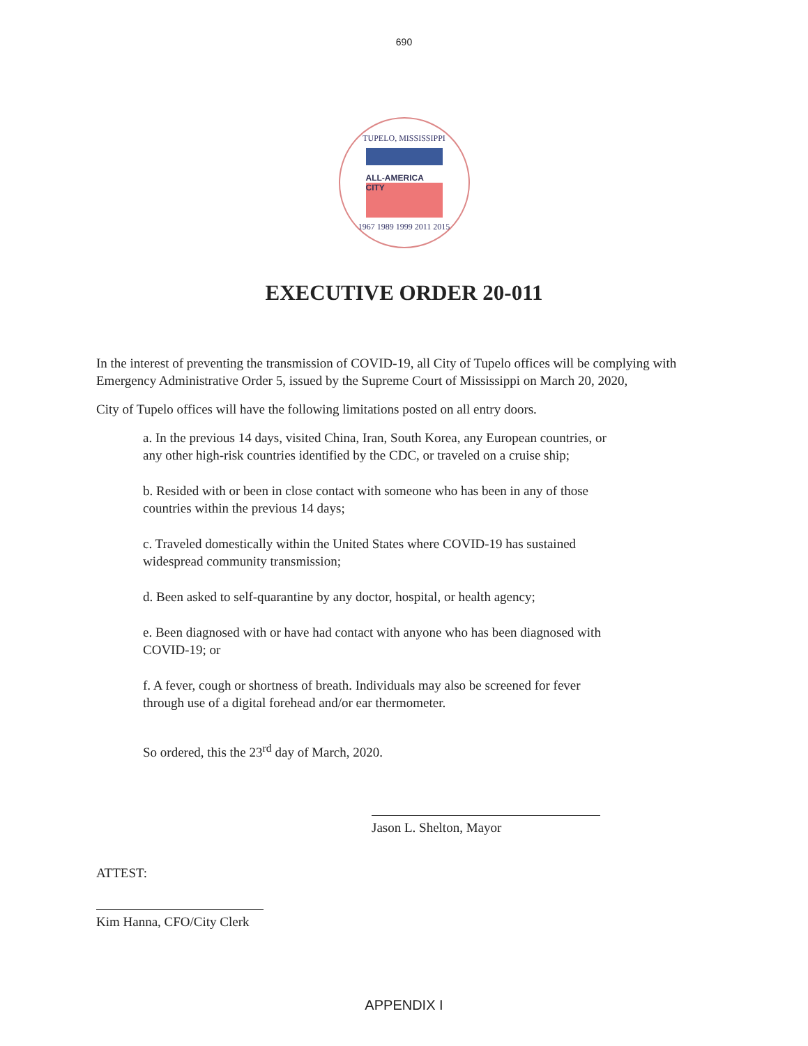690
TUPELO, MISSISSIPPI
ALL-AMERICA CITY
1967 1989 1999 2011 2015
EXECUTIVE ORDER 20-011
In the interest of preventing the transmission of COVID-19, all City of Tupelo offices will be complying with Emergency Administrative Order 5, issued by the Supreme Court of Mississippi on March 20, 2020,
City of Tupelo offices will have the following limitations posted on all entry doors.
a. In the previous 14 days, visited China, Iran, South Korea, any European countries, or any other high-risk countries identified by the CDC, or traveled on a cruise ship;
b. Resided with or been in close contact with someone who has been in any of those countries within the previous 14 days;
c. Traveled domestically within the United States where COVID-19 has sustained widespread community transmission;
d. Been asked to self-quarantine by any doctor, hospital, or health agency;
e. Been diagnosed with or have had contact with anyone who has been diagnosed with COVID-19; or
f. A fever, cough or shortness of breath. Individuals may also be screened for fever through use of a digital forehead and/or ear thermometer.
So ordered, this the 23<sup>rd</sup> day of March, 2020.
Jason L. Shelton, Mayor
ATTEST:
Kim Hanna, CFO/City Clerk
APPENDIX I